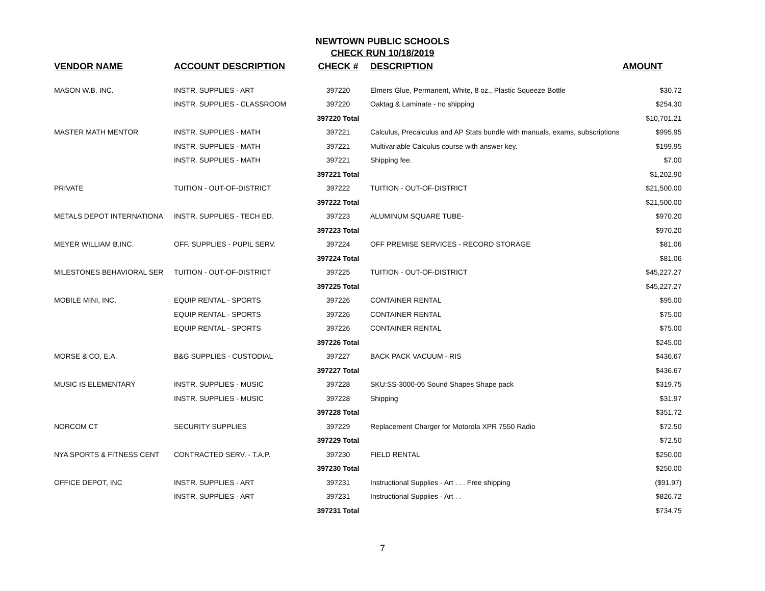NEWTOWN PUBLIC SCHOOLS
CHECK RUN 10/18/2019
| VENDOR NAME | ACCOUNT DESCRIPTION | CHECK # | DESCRIPTION | AMOUNT |
| --- | --- | --- | --- | --- |
| MASON W.B. INC. | INSTR. SUPPLIES - ART | 397220 | Elmers Glue, Permanent, White, 8 oz., Plastic Squeeze Bottle | $30.72 |
| | INSTR. SUPPLIES - CLASSROOM | 397220 | Oaktag & Laminate - no shipping | $254.30 |
| | | 397220 Total | | $10,701.21 |
| MASTER MATH MENTOR | INSTR. SUPPLIES - MATH | 397221 | Calculus, Precalculus and AP Stats bundle with manuals, exams, subscriptions | $995.95 |
| | INSTR. SUPPLIES - MATH | 397221 | Multivariable Calculus course with answer key. | $199.95 |
| | INSTR. SUPPLIES - MATH | 397221 | Shipping fee. | $7.00 |
| | | 397221 Total | | $1,202.90 |
| PRIVATE | TUITION - OUT-OF-DISTRICT | 397222 | TUITION - OUT-OF-DISTRICT | $21,500.00 |
| | | 397222 Total | | $21,500.00 |
| METALS DEPOT INTERNATIONA | INSTR. SUPPLIES - TECH ED. | 397223 | ALUMINUM SQUARE TUBE- | $970.20 |
| | | 397223 Total | | $970.20 |
| MEYER WILLIAM B.INC. | OFF. SUPPLIES - PUPIL SERV. | 397224 | OFF PREMISE SERVICES - RECORD STORAGE | $81.06 |
| | | 397224 Total | | $81.06 |
| MILESTONES BEHAVIORAL SER | TUITION - OUT-OF-DISTRICT | 397225 | TUITION - OUT-OF-DISTRICT | $45,227.27 |
| | | 397225 Total | | $45,227.27 |
| MOBILE MINI, INC. | EQUIP RENTAL - SPORTS | 397226 | CONTAINER RENTAL | $95.00 |
| | EQUIP RENTAL - SPORTS | 397226 | CONTAINER RENTAL | $75.00 |
| | EQUIP RENTAL - SPORTS | 397226 | CONTAINER RENTAL | $75.00 |
| | | 397226 Total | | $245.00 |
| MORSE & CO, E.A. | B&G SUPPLIES - CUSTODIAL | 397227 | BACK PACK VACUUM - RIS | $436.67 |
| | | 397227 Total | | $436.67 |
| MUSIC IS ELEMENTARY | INSTR. SUPPLIES - MUSIC | 397228 | SKU:SS-3000-05 Sound Shapes Shape pack | $319.75 |
| | INSTR. SUPPLIES - MUSIC | 397228 | Shipping | $31.97 |
| | | 397228 Total | | $351.72 |
| NORCOM CT | SECURITY SUPPLIES | 397229 | Replacement Charger for Motorola XPR 7550 Radio | $72.50 |
| | | 397229 Total | | $72.50 |
| NYA SPORTS & FITNESS CENT | CONTRACTED SERV. - T.A.P. | 397230 | FIELD RENTAL | $250.00 |
| | | 397230 Total | | $250.00 |
| OFFICE DEPOT, INC | INSTR. SUPPLIES - ART | 397231 | Instructional Supplies - Art . . . Free shipping | ($91.97) |
| | INSTR. SUPPLIES - ART | 397231 | Instructional Supplies - Art . . | $826.72 |
| | | 397231 Total | | $734.75 |
7